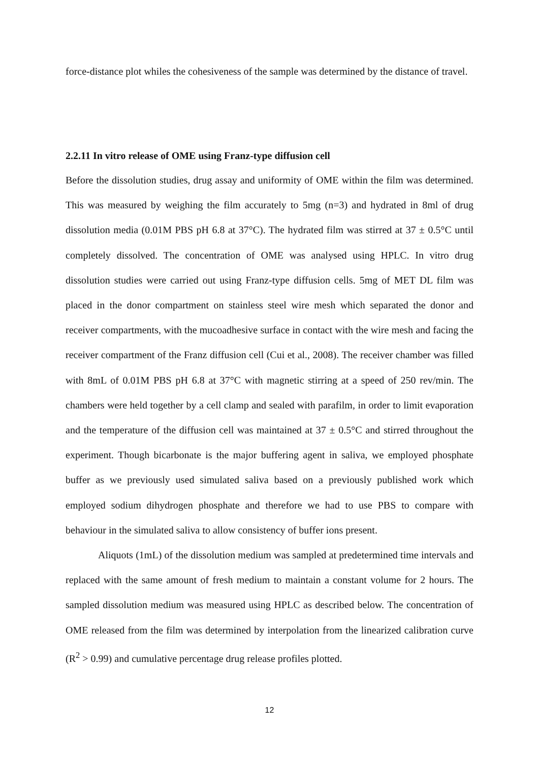force-distance plot whiles the cohesiveness of the sample was determined by the distance of travel.
2.2.11 In vitro release of OME using Franz-type diffusion cell
Before the dissolution studies, drug assay and uniformity of OME within the film was determined. This was measured by weighing the film accurately to 5mg (n=3) and hydrated in 8ml of drug dissolution media (0.01M PBS pH 6.8 at 37°C). The hydrated film was stirred at 37 ± 0.5°C until completely dissolved. The concentration of OME was analysed using HPLC. In vitro drug dissolution studies were carried out using Franz-type diffusion cells. 5mg of MET DL film was placed in the donor compartment on stainless steel wire mesh which separated the donor and receiver compartments, with the mucoadhesive surface in contact with the wire mesh and facing the receiver compartment of the Franz diffusion cell (Cui et al., 2008). The receiver chamber was filled with 8mL of 0.01M PBS pH 6.8 at 37°C with magnetic stirring at a speed of 250 rev/min. The chambers were held together by a cell clamp and sealed with parafilm, in order to limit evaporation and the temperature of the diffusion cell was maintained at 37 ± 0.5°C and stirred throughout the experiment. Though bicarbonate is the major buffering agent in saliva, we employed phosphate buffer as we previously used simulated saliva based on a previously published work which employed sodium dihydrogen phosphate and therefore we had to use PBS to compare with behaviour in the simulated saliva to allow consistency of buffer ions present.
Aliquots (1mL) of the dissolution medium was sampled at predetermined time intervals and replaced with the same amount of fresh medium to maintain a constant volume for 2 hours. The sampled dissolution medium was measured using HPLC as described below. The concentration of OME released from the film was determined by interpolation from the linearized calibration curve (R<sup>2</sup> > 0.99) and cumulative percentage drug release profiles plotted.
12